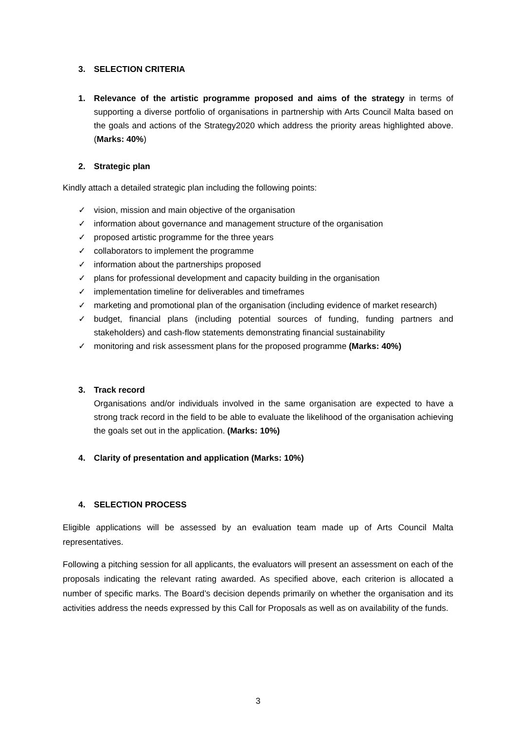3. SELECTION CRITERIA
1. Relevance of the artistic programme proposed and aims of the strategy in terms of supporting a diverse portfolio of organisations in partnership with Arts Council Malta based on the goals and actions of the Strategy2020 which address the priority areas highlighted above. (Marks: 40%)
2. Strategic plan
Kindly attach a detailed strategic plan including the following points:
✓ vision, mission and main objective of the organisation
✓ information about governance and management structure of the organisation
✓ proposed artistic programme for the three years
✓ collaborators to implement the programme
✓ information about the partnerships proposed
✓ plans for professional development and capacity building in the organisation
✓ implementation timeline for deliverables and timeframes
✓ marketing and promotional plan of the organisation (including evidence of market research)
✓ budget, financial plans (including potential sources of funding, funding partners and stakeholders) and cash-flow statements demonstrating financial sustainability
✓ monitoring and risk assessment plans for the proposed programme (Marks: 40%)
3. Track record
Organisations and/or individuals involved in the same organisation are expected to have a strong track record in the field to be able to evaluate the likelihood of the organisation achieving the goals set out in the application. (Marks: 10%)
4. Clarity of presentation and application (Marks: 10%)
4. SELECTION PROCESS
Eligible applications will be assessed by an evaluation team made up of Arts Council Malta representatives.
Following a pitching session for all applicants, the evaluators will present an assessment on each of the proposals indicating the relevant rating awarded. As specified above, each criterion is allocated a number of specific marks. The Board’s decision depends primarily on whether the organisation and its activities address the needs expressed by this Call for Proposals as well as on availability of the funds.
3